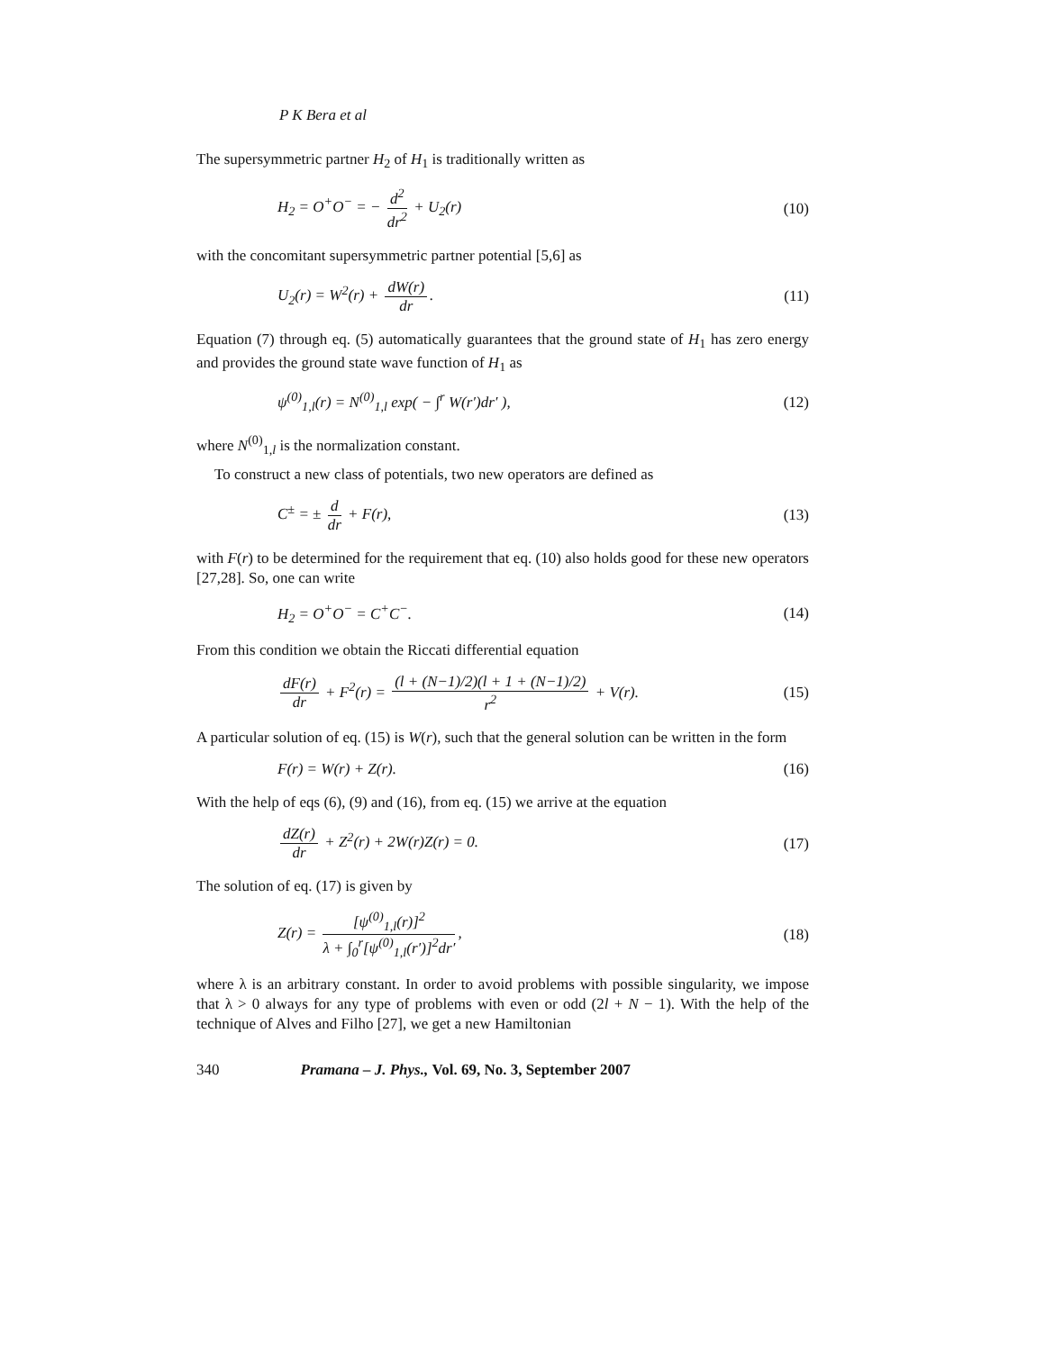P K Bera et al
The supersymmetric partner H<sub>2</sub> of H<sub>1</sub> is traditionally written as
H<sub>2</sub> = O<sup>+</sup>O<sup>−</sup> = − d<sup>2</sup> dr<sup>2</sup> + U<sub>2</sub>(r) (10)
with the concomitant supersymmetric partner potential [5,6] as
U<sub>2</sub>(r) = W<sup>2</sup>(r) + dW(r) dr. (11)
Equation (7) through eq. (5) automatically guarantees that the ground state of H<sub>1</sub> has zero energy and provides the ground state wave function of H<sub>1</sub> as
ψ<sup>(0)</sup><sub>1,l</sub>(r) = N<sup>(0)</sup><sub>1,l</sub> exp( − ∫<sup>r</sup> W(r′)dr′ ), (12)
where N<sup>(0)</sup><sub>1,l</sub> is the normalization constant.
To construct a new class of potentials, two new operators are defined as
C<sup>±</sup> = ± d dr + F(r), (13)
with F(r) to be determined for the requirement that eq. (10) also holds good for these new operators [27,28]. So, one can write
H<sub>2</sub> = O<sup>+</sup>O<sup>−</sup> = C<sup>+</sup>C<sup>−</sup>. (14)
From this condition we obtain the Riccati differential equation
dF(r) dr + F<sup>2</sup>(r) = (l + (N−1)/2)(l + 1 + (N−1)/2) r<sup>2</sup> + V(r). (15)
A particular solution of eq. (15) is W(r), such that the general solution can be written in the form
F(r) = W(r) + Z(r). (16)
With the help of eqs (6), (9) and (16), from eq. (15) we arrive at the equation
dZ(r) dr + Z<sup>2</sup>(r) + 2W(r)Z(r) = 0. (17)
The solution of eq. (17) is given by
Z(r) = [ψ<sup>(0)</sup><sub>1,l</sub>(r)]<sup>2</sup> λ + ∫<sub>0</sub><sup>r</sup>[ψ<sup>(0)</sup><sub>1,l</sub>(r′)]<sup>2</sup>dr′, (18)
where λ is an arbitrary constant. In order to avoid problems with possible singularity, we impose that λ > 0 always for any type of problems with even or odd (2l + N − 1). With the help of the technique of Alves and Filho [27], we get a new Hamiltonian
340 Pramana – J. Phys., Vol. 69, No. 3, September 2007